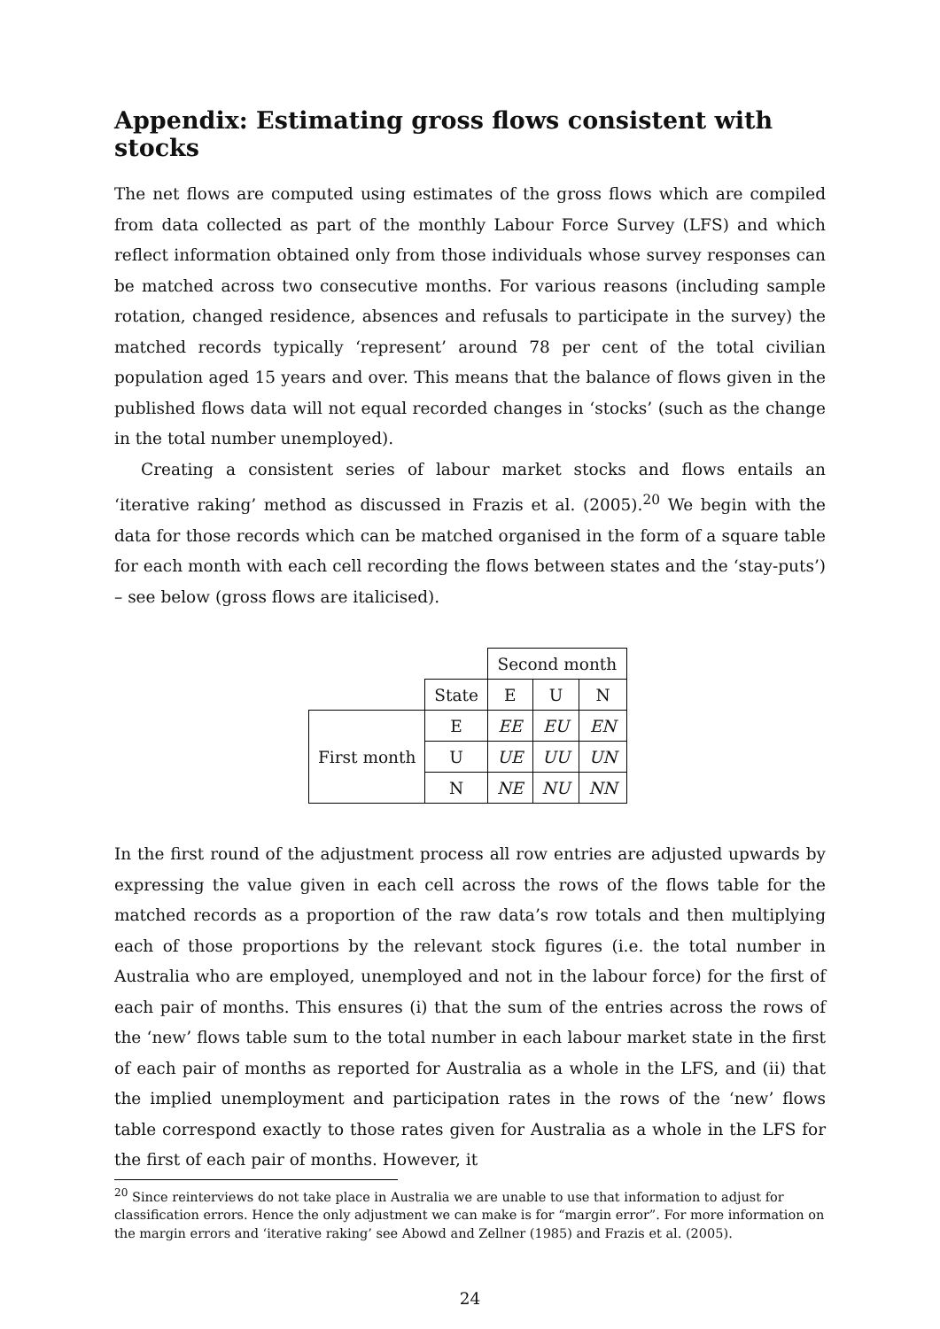Appendix: Estimating gross flows consistent with stocks
The net flows are computed using estimates of the gross flows which are compiled from data collected as part of the monthly Labour Force Survey (LFS) and which reflect information obtained only from those individuals whose survey responses can be matched across two consecutive months. For various reasons (including sample rotation, changed residence, absences and refusals to participate in the survey) the matched records typically ‘represent’ around 78 per cent of the total civilian population aged 15 years and over. This means that the balance of flows given in the published flows data will not equal recorded changes in ‘stocks’ (such as the change in the total number unemployed).
Creating a consistent series of labour market stocks and flows entails an ‘iterative raking’ method as discussed in Frazis et al. (2005).<sup>20</sup> We begin with the data for those records which can be matched organised in the form of a square table for each month with each cell recording the flows between states and the ‘stay-puts’) – see below (gross flows are italicised).
| | | Second month | | |
| | State | E | U | N |
| First month | E | EE | EU | EN |
| | U | UE | UU | UN |
| | N | NE | NU | NN |
In the first round of the adjustment process all row entries are adjusted upwards by expressing the value given in each cell across the rows of the flows table for the matched records as a proportion of the raw data’s row totals and then multiplying each of those proportions by the relevant stock figures (i.e. the total number in Australia who are employed, unemployed and not in the labour force) for the first of each pair of months. This ensures (i) that the sum of the entries across the rows of the ‘new’ flows table sum to the total number in each labour market state in the first of each pair of months as reported for Australia as a whole in the LFS, and (ii) that the implied unemployment and participation rates in the rows of the ‘new’ flows table correspond exactly to those rates given for Australia as a whole in the LFS for the first of each pair of months. However, it
<sup>20</sup> Since reinterviews do not take place in Australia we are unable to use that information to adjust for classification errors. Hence the only adjustment we can make is for “margin error”. For more information on the margin errors and ‘iterative raking’ see Abowd and Zellner (1985) and Frazis et al. (2005).
24